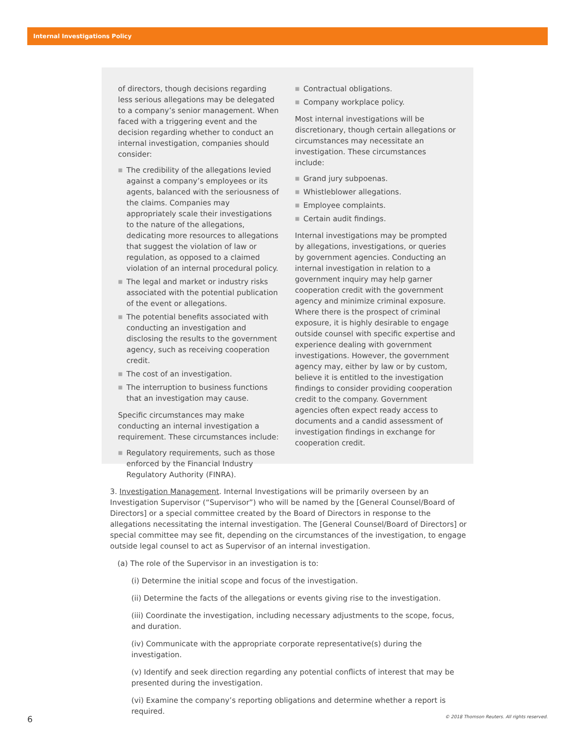Internal Investigations Policy
of directors, though decisions regarding less serious allegations may be delegated to a company’s senior management. When faced with a triggering event and the decision regarding whether to conduct an internal investigation, companies should consider:
■ The credibility of the allegations levied against a company’s employees or its agents, balanced with the seriousness of the claims. Companies may appropriately scale their investigations to the nature of the allegations, dedicating more resources to allegations that suggest the violation of law or regulation, as opposed to a claimed violation of an internal procedural policy.
■ The legal and market or industry risks associated with the potential publication of the event or allegations.
■ The potential benefits associated with conducting an investigation and disclosing the results to the government agency, such as receiving cooperation credit.
■ The cost of an investigation.
■ The interruption to business functions that an investigation may cause.
Specific circumstances may make conducting an internal investigation a requirement. These circumstances include:
■ Regulatory requirements, such as those enforced by the Financial Industry Regulatory Authority (FINRA).
■ Contractual obligations.
■ Company workplace policy.
Most internal investigations will be discretionary, though certain allegations or circumstances may necessitate an investigation. These circumstances include:
■ Grand jury subpoenas.
■ Whistleblower allegations.
■ Employee complaints.
■ Certain audit findings.
Internal investigations may be prompted by allegations, investigations, or queries by government agencies. Conducting an internal investigation in relation to a government inquiry may help garner cooperation credit with the government agency and minimize criminal exposure. Where there is the prospect of criminal exposure, it is highly desirable to engage outside counsel with specific expertise and experience dealing with government investigations. However, the government agency may, either by law or by custom, believe it is entitled to the investigation findings to consider providing cooperation credit to the company. Government agencies often expect ready access to documents and a candid assessment of investigation findings in exchange for cooperation credit.
3. Investigation Management. Internal Investigations will be primarily overseen by an Investigation Supervisor (“Supervisor”) who will be named by the [General Counsel/Board of Directors] or a special committee created by the Board of Directors in response to the allegations necessitating the internal investigation. The [General Counsel/Board of Directors] or special committee may see fit, depending on the circumstances of the investigation, to engage outside legal counsel to act as Supervisor of an internal investigation.
(a) The role of the Supervisor in an investigation is to:
(i) Determine the initial scope and focus of the investigation.
(ii) Determine the facts of the allegations or events giving rise to the investigation.
(iii) Coordinate the investigation, including necessary adjustments to the scope, focus, and duration.
(iv) Communicate with the appropriate corporate representative(s) during the investigation.
(v) Identify and seek direction regarding any potential conflicts of interest that may be presented during the investigation.
(vi) Examine the company’s reporting obligations and determine whether a report is required.
6 © 2018 Thomson Reuters. All rights reserved.